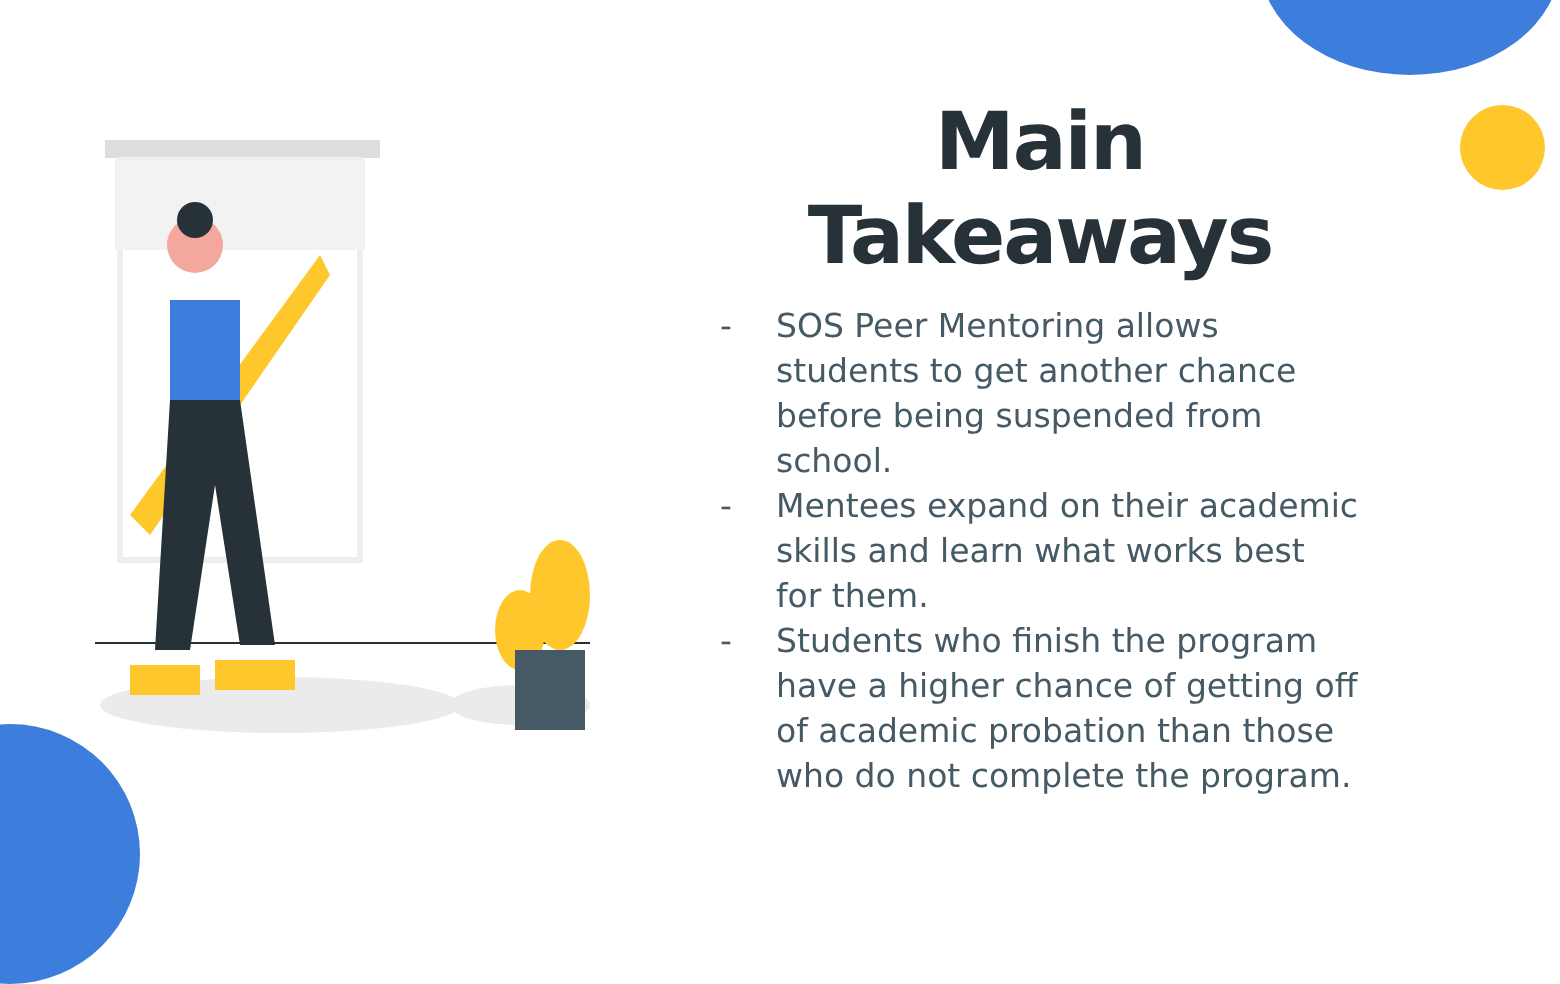Main
Takeaways
- SOS Peer Mentoring allows students to get another chance before being suspended from school.
- Mentees expand on their academic skills and learn what works best for them.
- Students who finish the program have a higher chance of getting off of academic probation than those who do not complete the program.